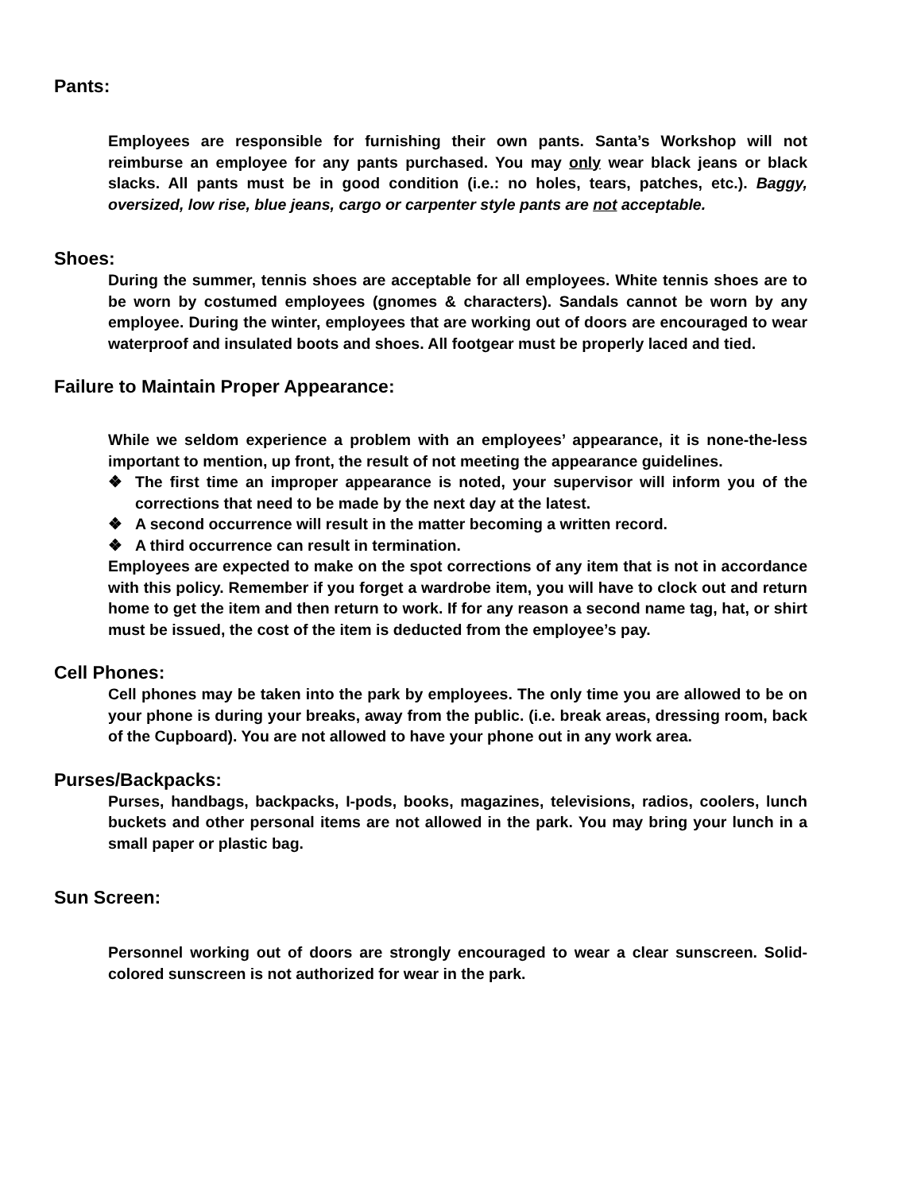Pants:
Employees are responsible for furnishing their own pants. Santa’s Workshop will not reimburse an employee for any pants purchased. You may only wear black jeans or black slacks. All pants must be in good condition (i.e.: no holes, tears, patches, etc.). Baggy, oversized, low rise, blue jeans, cargo or carpenter style pants are not acceptable.
Shoes:
During the summer, tennis shoes are acceptable for all employees. White tennis shoes are to be worn by costumed employees (gnomes & characters). Sandals cannot be worn by any employee. During the winter, employees that are working out of doors are encouraged to wear waterproof and insulated boots and shoes. All footgear must be properly laced and tied.
Failure to Maintain Proper Appearance:
While we seldom experience a problem with an employees’ appearance, it is none-the-less important to mention, up front, the result of not meeting the appearance guidelines.
❖ The first time an improper appearance is noted, your supervisor will inform you of the corrections that need to be made by the next day at the latest.
❖ A second occurrence will result in the matter becoming a written record.
❖ A third occurrence can result in termination.
Employees are expected to make on the spot corrections of any item that is not in accordance with this policy. Remember if you forget a wardrobe item, you will have to clock out and return home to get the item and then return to work. If for any reason a second name tag, hat, or shirt must be issued, the cost of the item is deducted from the employee’s pay.
Cell Phones:
Cell phones may be taken into the park by employees. The only time you are allowed to be on your phone is during your breaks, away from the public. (i.e. break areas, dressing room, back of the Cupboard). You are not allowed to have your phone out in any work area.
Purses/Backpacks:
Purses, handbags, backpacks, I-pods, books, magazines, televisions, radios, coolers, lunch buckets and other personal items are not allowed in the park. You may bring your lunch in a small paper or plastic bag.
Sun Screen:
Personnel working out of doors are strongly encouraged to wear a clear sunscreen. Solid-colored sunscreen is not authorized for wear in the park.